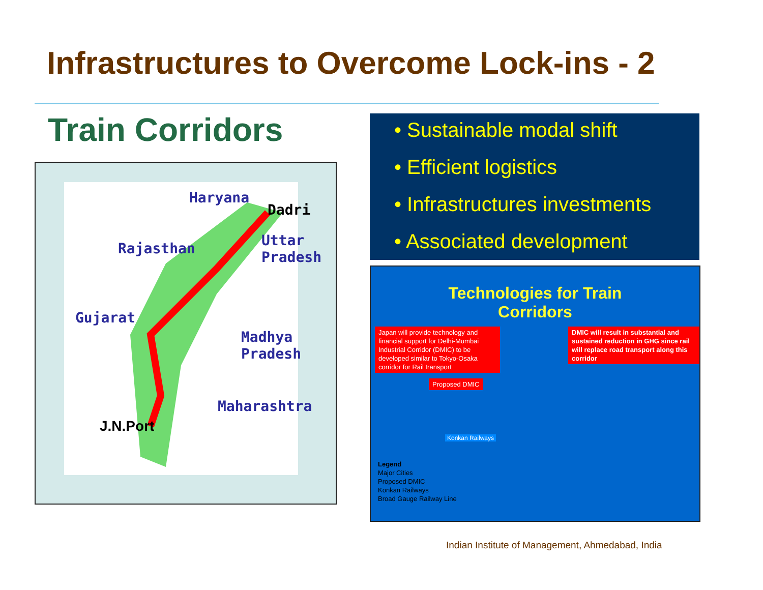Infrastructures to Overcome Lock-ins - 2
Train Corridors
Haryana
Dadri
Rajasthan
Uttar
Pradesh
Gujarat
Madhya
Pradesh
Maharashtra
J.N.Port
• Sustainable modal shift
• Efficient logistics
• Infrastructures investments
• Associated development
Technologies for Train
Corridors
Japan will provide technology and financial support for Delhi-Mumbai Industrial Corridor (DMIC) to be developed similar to Tokyo-Osaka corridor for Rail transport
DMIC will result in substantial and sustained reduction in GHG since rail will replace road transport along this corridor
Proposed DMIC
Konkan Railways
Legend
Major Cities
Proposed DMIC
Konkan Railways
Broad Gauge Railway Line
Indian Institute of Management, Ahmedabad, India